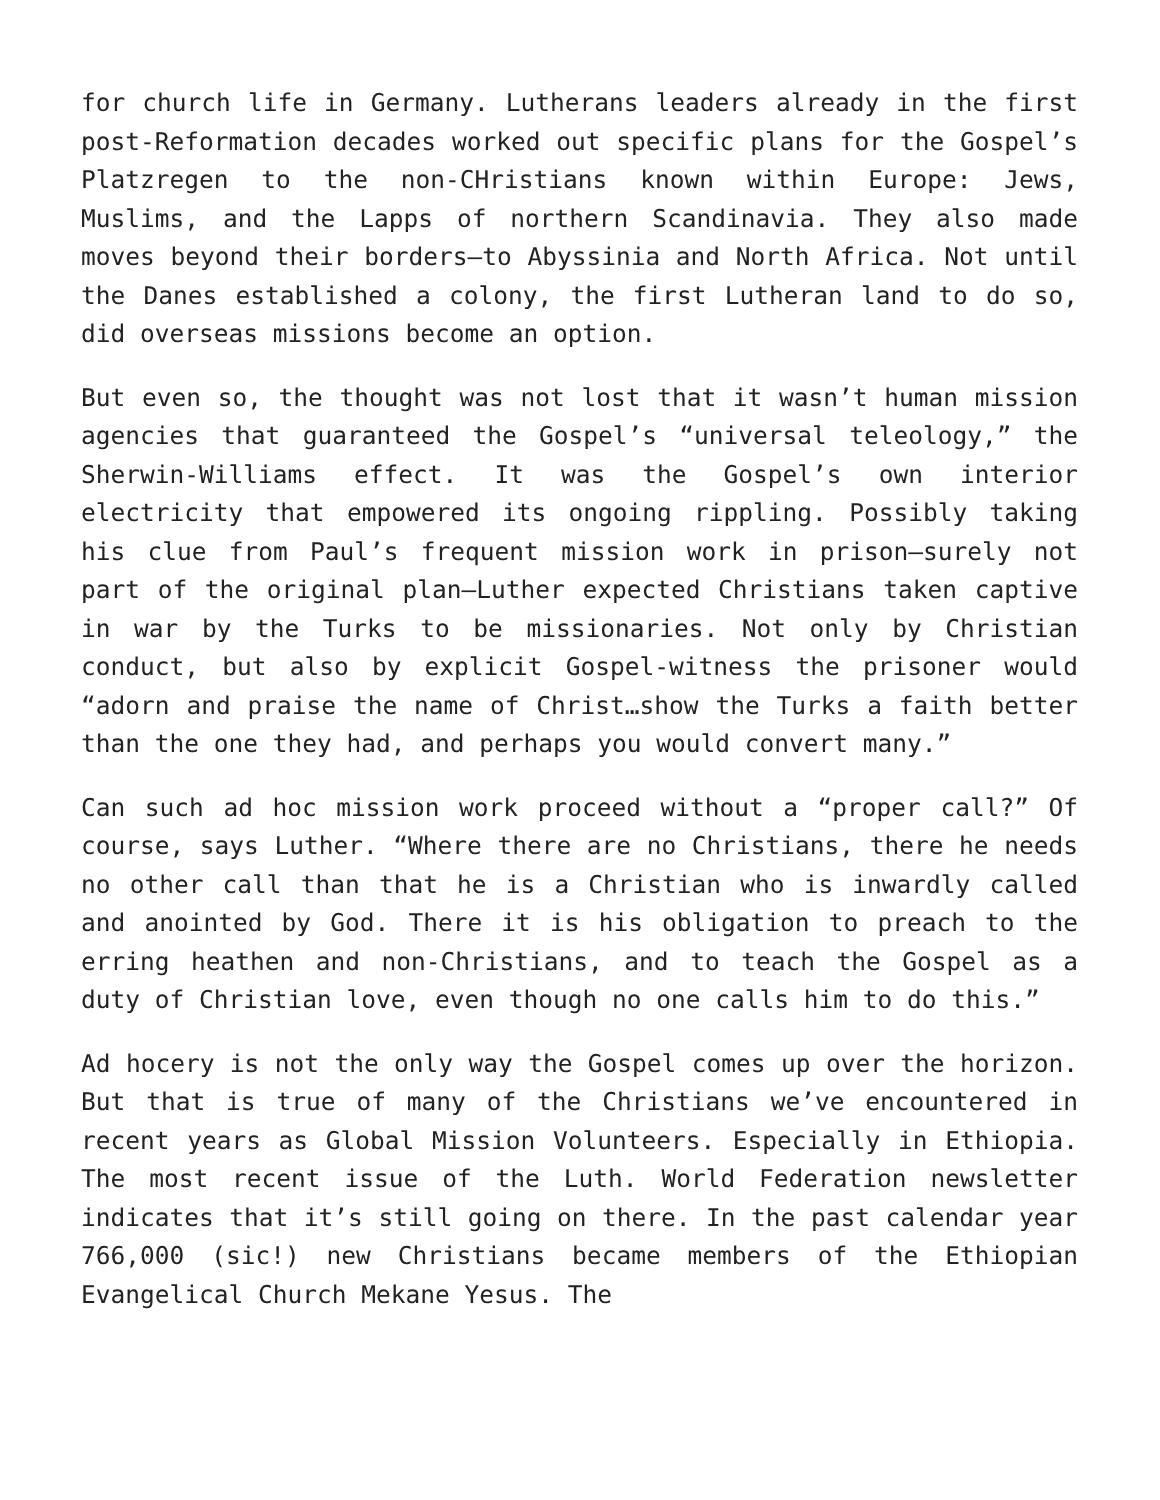for church life in Germany. Lutherans leaders already in the first post-Reformation decades worked out specific plans for the Gospel’s Platzregen to the non-CHristians known within Europe: Jews, Muslims, and the Lapps of northern Scandinavia. They also made moves beyond their borders—to Abyssinia and North Africa. Not until the Danes established a colony, the first Lutheran land to do so, did overseas missions become an option.
But even so, the thought was not lost that it wasn’t human mission agencies that guaranteed the Gospel’s “universal teleology,” the Sherwin-Williams effect. It was the Gospel’s own interior electricity that empowered its ongoing rippling. Possibly taking his clue from Paul’s frequent mission work in prison—surely not part of the original plan—Luther expected Christians taken captive in war by the Turks to be missionaries. Not only by Christian conduct, but also by explicit Gospel-witness the prisoner would “adorn and praise the name of Christ…show the Turks a faith better than the one they had, and perhaps you would convert many.”
Can such ad hoc mission work proceed without a “proper call?” Of course, says Luther. “Where there are no Christians, there he needs no other call than that he is a Christian who is inwardly called and anointed by God. There it is his obligation to preach to the erring heathen and non-Christians, and to teach the Gospel as a duty of Christian love, even though no one calls him to do this.”
Ad hocery is not the only way the Gospel comes up over the horizon. But that is true of many of the Christians we’ve encountered in recent years as Global Mission Volunteers. Especially in Ethiopia. The most recent issue of the Luth. World Federation newsletter indicates that it’s still going on there. In the past calendar year 766,000 (sic!) new Christians became members of the Ethiopian Evangelical Church Mekane Yesus. The